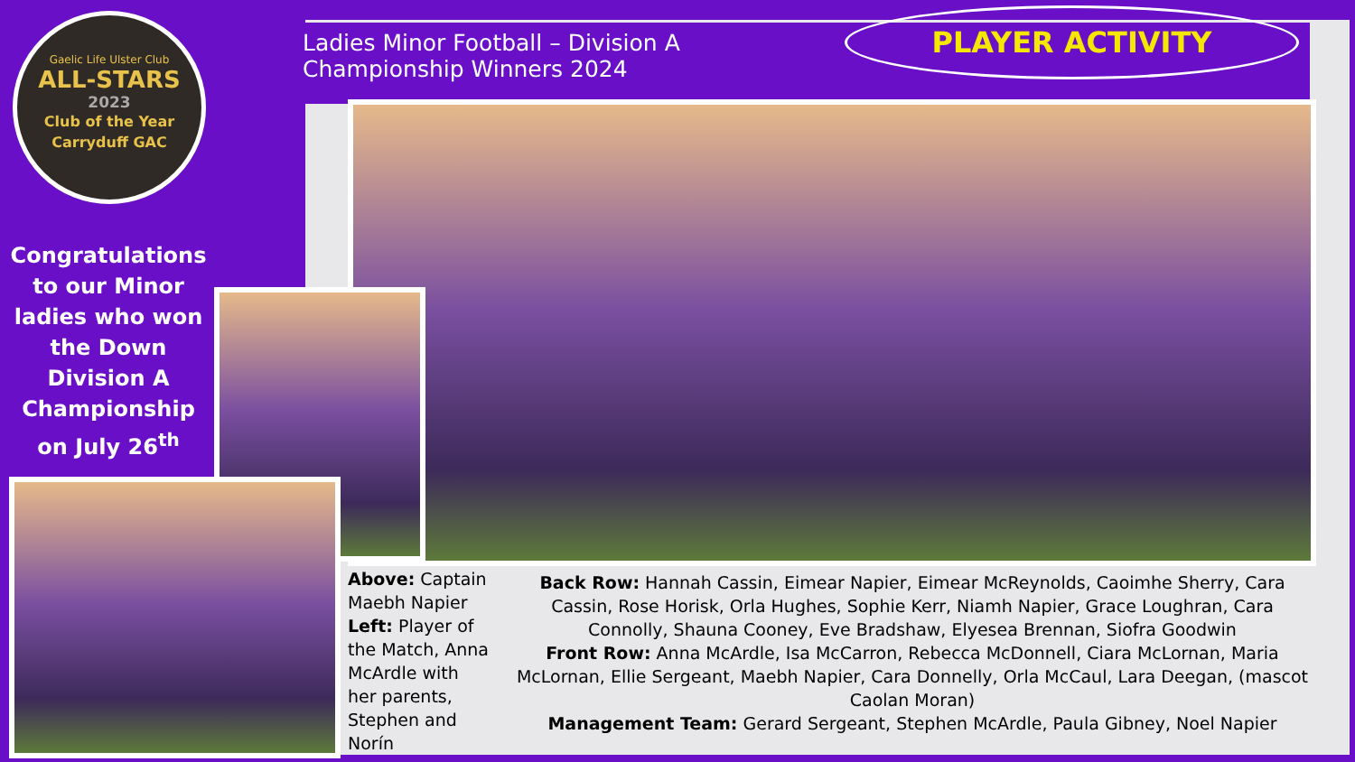Gaelic Life Ulster Club
ALL-STARS
2023
Club of the Year
Carryduff GAC
Congratulations to our Minor ladies who won the Down Division A Championship on July 26<sup>th</sup>
Ladies Minor Football – Division A
Championship Winners 2024
PLAYER ACTIVITY
Above: Captain Maebh Napier
Left: Player of the Match, Anna McArdle with her parents, Stephen and Norín
Back Row: Hannah Cassin, Eimear Napier, Eimear McReynolds, Caoimhe Sherry, Cara Cassin, Rose Horisk, Orla Hughes, Sophie Kerr, Niamh Napier, Grace Loughran, Cara Connolly, Shauna Cooney, Eve Bradshaw, Elyesea Brennan, Siofra Goodwin
Front Row: Anna McArdle, Isa McCarron, Rebecca McDonnell, Ciara McLornan, Maria McLornan, Ellie Sergeant, Maebh Napier, Cara Donnelly, Orla McCaul, Lara Deegan, (mascot Caolan Moran)
Management Team: Gerard Sergeant, Stephen McArdle, Paula Gibney, Noel Napier